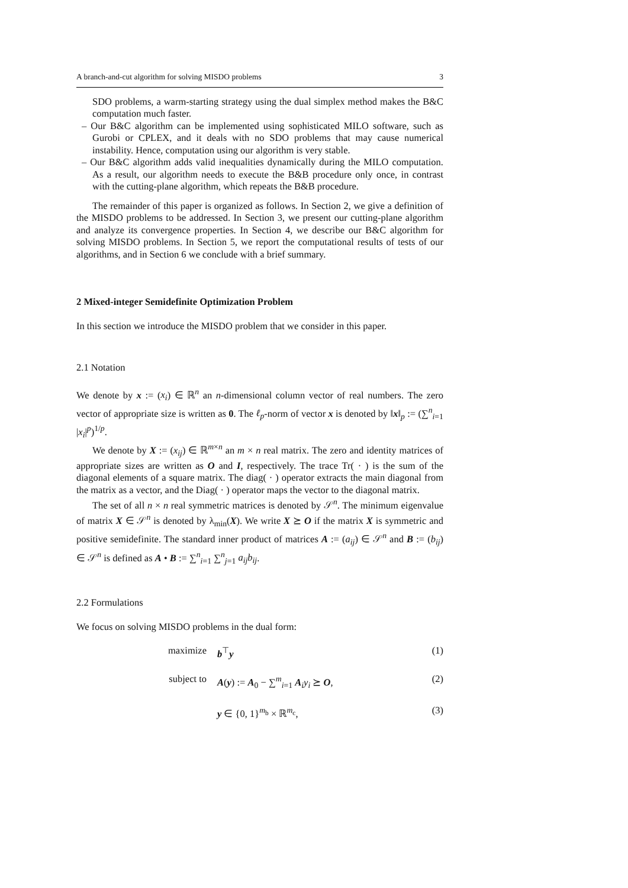A branch-and-cut algorithm for solving MISDO problems 3
SDO problems, a warm-starting strategy using the dual simplex method makes the B&C computation much faster.
– Our B&C algorithm can be implemented using sophisticated MILO software, such as Gurobi or CPLEX, and it deals with no SDO problems that may cause numerical instability. Hence, computation using our algorithm is very stable.
– Our B&C algorithm adds valid inequalities dynamically during the MILO computation. As a result, our algorithm needs to execute the B&B procedure only once, in contrast with the cutting-plane algorithm, which repeats the B&B procedure.
The remainder of this paper is organized as follows. In Section 2, we give a definition of the MISDO problems to be addressed. In Section 3, we present our cutting-plane algorithm and analyze its convergence properties. In Section 4, we describe our B&C algorithm for solving MISDO problems. In Section 5, we report the computational results of tests of our algorithms, and in Section 6 we conclude with a brief summary.
2 Mixed-integer Semidefinite Optimization Problem
In this section we introduce the MISDO problem that we consider in this paper.
2.1 Notation
We denote by x := (x<sub>i</sub>) ∈ ℝ<sup>n</sup> an n-dimensional column vector of real numbers. The zero vector of appropriate size is written as 0. The ℓ<sub>p</sub>-norm of vector x is denoted by ‖x‖<sub>p</sub> := (∑<sup>n</sup><sub>i=1</sub> |x<sub>i</sub>|<sup>p</sup>)<sup>1/p</sup>.
We denote by X := (x<sub>ij</sub>) ∈ ℝ<sup>m×n</sup> an m × n real matrix. The zero and identity matrices of appropriate sizes are written as O and I, respectively. The trace Tr( · ) is the sum of the diagonal elements of a square matrix. The diag( · ) operator extracts the main diagonal from the matrix as a vector, and the Diag( · ) operator maps the vector to the diagonal matrix.
The set of all n × n real symmetric matrices is denoted by 𝒮<sup>n</sup>. The minimum eigenvalue of matrix X ∈ 𝒮<sup>n</sup> is denoted by λ<sub>min</sub>(X). We write X ⪰ O if the matrix X is symmetric and positive semidefinite. The standard inner product of matrices A := (a<sub>ij</sub>) ∈ 𝒮<sup>n</sup> and B := (b<sub>ij</sub>) ∈ 𝒮<sup>n</sup> is defined as A • B := ∑<sup>n</sup><sub>i=1</sub> ∑<sup>n</sup><sub>j=1</sub> a<sub>ij</sub>b<sub>ij</sub>.
2.2 Formulations
We focus on solving MISDO problems in the dual form:
maximize b<sup>⊤</sup>y (1)
subject to A(y) := A<sub>0</sub> − ∑<sup>m</sup><sub>i=1</sub> A<sub>i</sub>y<sub>i</sub> ⪰ O, (2)
y ∈ {0, 1}<sup>m<sub>b</sub></sup> × ℝ<sup>m<sub>c</sub></sup>, (3)